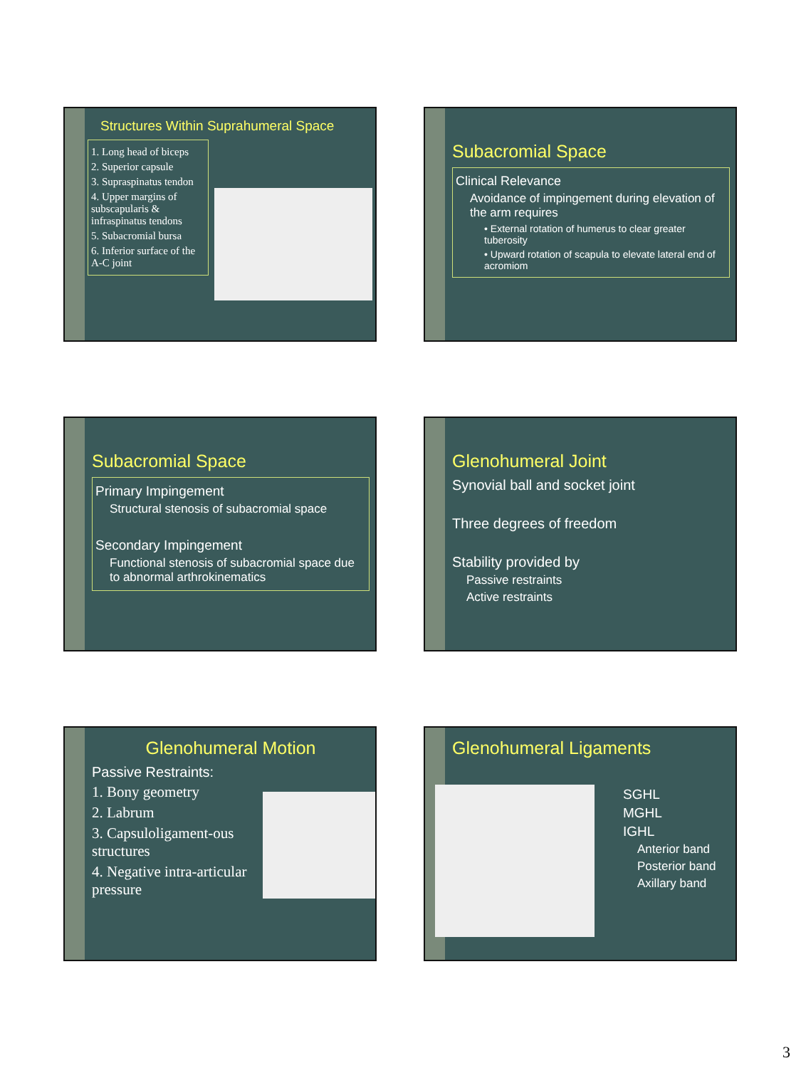Structures Within Suprahumeral Space
1. Long head of biceps
2. Superior capsule
3. Supraspinatus tendon
4. Upper margins of subscapularis & infraspinatus tendons
5. Subacromial bursa
6. Inferior surface of the A-C joint
Subacromial Space
Clinical Relevance
Avoidance of impingement during elevation of the arm requires
• External rotation of humerus to clear greater tuberosity
• Upward rotation of scapula to elevate lateral end of acromiom
Subacromial Space
Primary Impingement
Structural stenosis of subacromial space
Secondary Impingement
Functional stenosis of subacromial space due to abnormal arthrokinematics
Glenohumeral Joint
Synovial ball and socket joint
Three degrees of freedom
Stability provided by
Passive restraints
Active restraints
Glenohumeral Motion
Passive Restraints:
1. Bony geometry
2. Labrum
3. Capsuloligament-ous structures
4. Negative intra-articular pressure
Glenohumeral Ligaments
SGHL
MGHL
IGHL
Anterior band
Posterior band
Axillary band
3